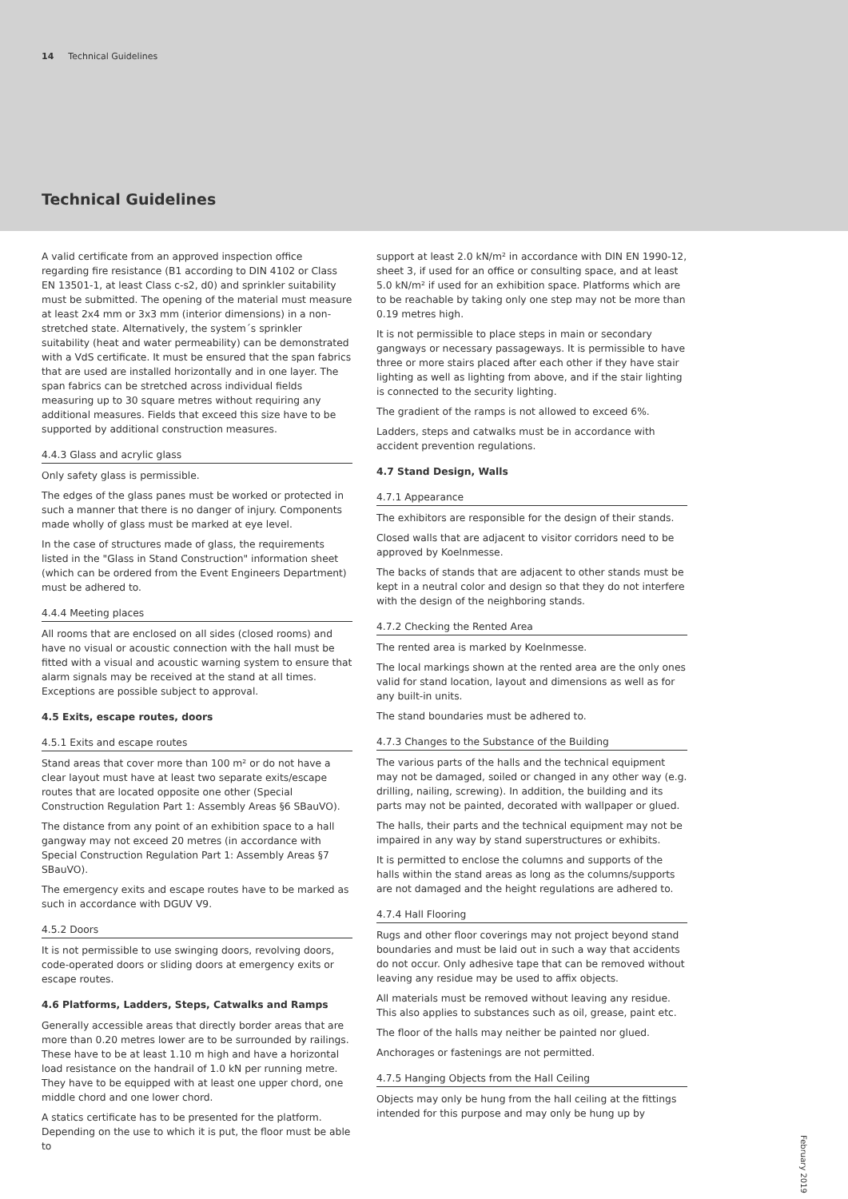14 Technical Guidelines
Technical Guidelines
A valid certificate from an approved inspection office regarding fire resistance (B1 according to DIN 4102 or Class EN 13501-1, at least Class c-s2, d0) and sprinkler suitability must be submitted. The opening of the material must measure at least 2x4 mm or 3x3 mm (interior dimensions) in a non-stretched state. Alternatively, the system´s sprinkler suitability (heat and water permeability) can be demonstrated with a VdS certificate. It must be ensured that the span fabrics that are used are installed horizontally and in one layer. The span fabrics can be stretched across individual fields measuring up to 30 square metres without requiring any additional measures. Fields that exceed this size have to be supported by additional construction measures.
4.4.3 Glass and acrylic glass
Only safety glass is permissible.
The edges of the glass panes must be worked or protected in such a manner that there is no danger of injury. Components made wholly of glass must be marked at eye level.
In the case of structures made of glass, the requirements listed in the "Glass in Stand Construction" information sheet (which can be ordered from the Event Engineers Department) must be adhered to.
4.4.4 Meeting places
All rooms that are enclosed on all sides (closed rooms) and have no visual or acoustic connection with the hall must be fitted with a visual and acoustic warning system to ensure that alarm signals may be received at the stand at all times. Exceptions are possible subject to approval.
4.5 Exits, escape routes, doors
4.5.1 Exits and escape routes
Stand areas that cover more than 100 m² or do not have a clear layout must have at least two separate exits/escape routes that are located opposite one other (Special Construction Regulation Part 1: Assembly Areas §6 SBauVO).
The distance from any point of an exhibition space to a hall gangway may not exceed 20 metres (in accordance with Special Construction Regulation Part 1: Assembly Areas §7 SBauVO).
The emergency exits and escape routes have to be marked as such in accordance with DGUV V9.
4.5.2 Doors
It is not permissible to use swinging doors, revolving doors, code-operated doors or sliding doors at emergency exits or escape routes.
4.6 Platforms, Ladders, Steps, Catwalks and Ramps
Generally accessible areas that directly border areas that are more than 0.20 metres lower are to be surrounded by railings. These have to be at least 1.10 m high and have a horizontal load resistance on the handrail of 1.0 kN per running metre. They have to be equipped with at least one upper chord, one middle chord and one lower chord.
A statics certificate has to be presented for the platform. Depending on the use to which it is put, the floor must be able to
support at least 2.0 kN/m² in accordance with DIN EN 1990-12, sheet 3, if used for an office or consulting space, and at least 5.0 kN/m² if used for an exhibition space. Platforms which are to be reachable by taking only one step may not be more than 0.19 metres high.
It is not permissible to place steps in main or secondary gangways or necessary passageways. It is permissible to have three or more stairs placed after each other if they have stair lighting as well as lighting from above, and if the stair lighting is connected to the security lighting.
The gradient of the ramps is not allowed to exceed 6%.
Ladders, steps and catwalks must be in accordance with accident prevention regulations.
4.7 Stand Design, Walls
4.7.1 Appearance
The exhibitors are responsible for the design of their stands.
Closed walls that are adjacent to visitor corridors need to be approved by Koelnmesse.
The backs of stands that are adjacent to other stands must be kept in a neutral color and design so that they do not interfere with the design of the neighboring stands.
4.7.2 Checking the Rented Area
The rented area is marked by Koelnmesse.
The local markings shown at the rented area are the only ones valid for stand location, layout and dimensions as well as for any built-in units.
The stand boundaries must be adhered to.
4.7.3 Changes to the Substance of the Building
The various parts of the halls and the technical equipment may not be damaged, soiled or changed in any other way (e.g. drilling, nailing, screwing). In addition, the building and its parts may not be painted, decorated with wallpaper or glued.
The halls, their parts and the technical equipment may not be impaired in any way by stand superstructures or exhibits.
It is permitted to enclose the columns and supports of the halls within the stand areas as long as the columns/supports are not damaged and the height regulations are adhered to.
4.7.4 Hall Flooring
Rugs and other floor coverings may not project beyond stand boundaries and must be laid out in such a way that accidents do not occur. Only adhesive tape that can be removed without leaving any residue may be used to affix objects.
All materials must be removed without leaving any residue. This also applies to substances such as oil, grease, paint etc.
The floor of the halls may neither be painted nor glued.
Anchorages or fastenings are not permitted.
4.7.5 Hanging Objects from the Hall Ceiling
Objects may only be hung from the hall ceiling at the fittings intended for this purpose and may only be hung up by
February 2019